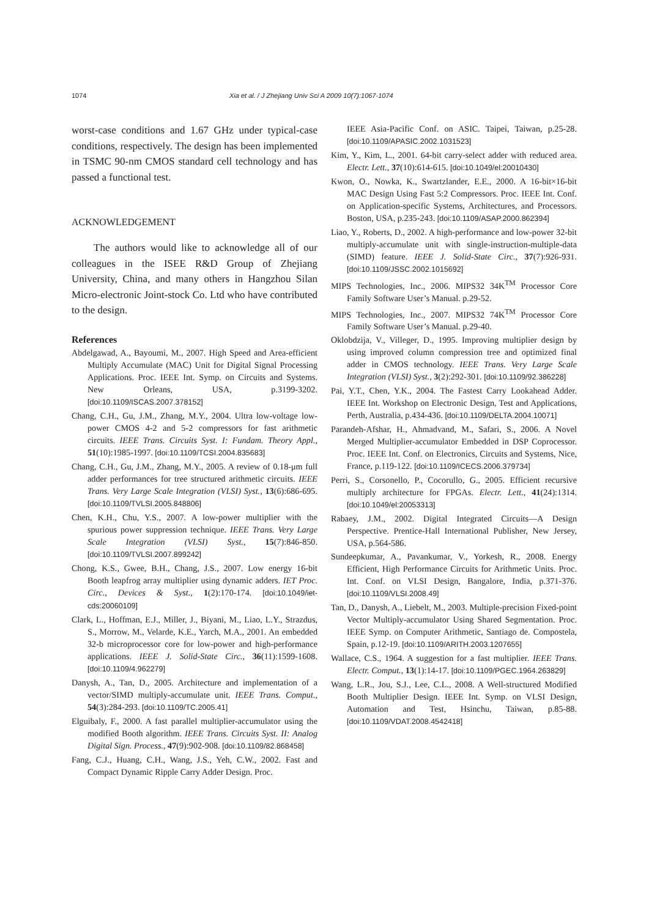1074 Xia et al. / J Zhejiang Univ Sci A 2009 10(7):1067-1074
worst-case conditions and 1.67 GHz under typical-case conditions, respectively. The design has been implemented in TSMC 90-nm CMOS standard cell technology and has passed a functional test.
ACKNOWLEDGEMENT
The authors would like to acknowledge all of our colleagues in the ISEE R&D Group of Zhejiang University, China, and many others in Hangzhou Silan Micro-electronic Joint-stock Co. Ltd who have contributed to the design.
References
Abdelgawad, A., Bayoumi, M., 2007. High Speed and Area-efficient Multiply Accumulate (MAC) Unit for Digital Signal Processing Applications. Proc. IEEE Int. Symp. on Circuits and Systems. New Orleans, USA, p.3199-3202. [doi:10.1109/ISCAS.2007.378152]
Chang, C.H., Gu, J.M., Zhang, M.Y., 2004. Ultra low-voltage low-power CMOS 4-2 and 5-2 compressors for fast arithmetic circuits. IEEE Trans. Circuits Syst. I: Fundam. Theory Appl., 51(10):1985-1997. [doi:10.1109/TCSI.2004.835683]
Chang, C.H., Gu, J.M., Zhang, M.Y., 2005. A review of 0.18-μm full adder performances for tree structured arithmetic circuits. IEEE Trans. Very Large Scale Integration (VLSI) Syst., 13(6):686-695. [doi:10.1109/TVLSI.2005.848806]
Chen, K.H., Chu, Y.S., 2007. A low-power multiplier with the spurious power suppression technique. IEEE Trans. Very Large Scale Integration (VLSI) Syst., 15(7):846-850. [doi:10.1109/TVLSI.2007.899242]
Chong, K.S., Gwee, B.H., Chang, J.S., 2007. Low energy 16-bit Booth leapfrog array multiplier using dynamic adders. IET Proc. Circ., Devices & Syst., 1(2):170-174. [doi:10.1049/iet-cds:20060109]
Clark, L., Hoffman, E.J., Miller, J., Biyani, M., Liao, L.Y., Strazdus, S., Morrow, M., Velarde, K.E., Yarch, M.A., 2001. An embedded 32-b microprocessor core for low-power and high-performance applications. IEEE J. Solid-State Circ., 36(11):1599-1608. [doi:10.1109/4.962279]
Danysh, A., Tan, D., 2005. Architecture and implementation of a vector/SIMD multiply-accumulate unit. IEEE Trans. Comput., 54(3):284-293. [doi:10.1109/TC.2005.41]
Elguibaly, F., 2000. A fast parallel multiplier-accumulator using the modified Booth algorithm. IEEE Trans. Circuits Syst. II: Analog Digital Sign. Process., 47(9):902-908. [doi:10.1109/82.868458]
Fang, C.J., Huang, C.H., Wang, J.S., Yeh, C.W., 2002. Fast and Compact Dynamic Ripple Carry Adder Design. Proc.
IEEE Asia-Pacific Conf. on ASIC. Taipei, Taiwan, p.25-28. [doi:10.1109/APASIC.2002.1031523]
Kim, Y., Kim, L., 2001. 64-bit carry-select adder with reduced area. Electr. Lett., 37(10):614-615. [doi:10.1049/el:20010430]
Kwon, O., Nowka, K., Swartzlander, E.E., 2000. A 16-bit×16-bit MAC Design Using Fast 5:2 Compressors. Proc. IEEE Int. Conf. on Application-specific Systems, Architectures, and Processors. Boston, USA, p.235-243. [doi:10.1109/ASAP.2000.862394]
Liao, Y., Roberts, D., 2002. A high-performance and low-power 32-bit multiply-accumulate unit with single-instruction-multiple-data (SIMD) feature. IEEE J. Solid-State Circ., 37(7):926-931. [doi:10.1109/JSSC.2002.1015692]
MIPS Technologies, Inc., 2006. MIPS32 34K<sup>TM</sup> Processor Core Family Software User’s Manual. p.29-52.
MIPS Technologies, Inc., 2007. MIPS32 74K<sup>TM</sup> Processor Core Family Software User’s Manual. p.29-40.
Oklobdzija, V., Villeger, D., 1995. Improving multiplier design by using improved column compression tree and optimized final adder in CMOS technology. IEEE Trans. Very Large Scale Integration (VLSI) Syst., 3(2):292-301. [doi:10.1109/92.386228]
Pai, Y.T., Chen, Y.K., 2004. The Fastest Carry Lookahead Adder. IEEE Int. Workshop on Electronic Design, Test and Applications, Perth, Australia, p.434-436. [doi:10.1109/DELTA.2004.10071]
Parandeh-Afshar, H., Ahmadvand, M., Safari, S., 2006. A Novel Merged Multiplier-accumulator Embedded in DSP Coprocessor. Proc. IEEE Int. Conf. on Electronics, Circuits and Systems, Nice, France, p.119-122. [doi:10.1109/ICECS.2006.379734]
Perri, S., Corsonello, P., Cocorullo, G., 2005. Efficient recursive multiply architecture for FPGAs. Electr. Lett., 41(24):1314. [doi:10.1049/el:20053313]
Rabaey, J.M., 2002. Digital Integrated Circuits—A Design Perspective. Prentice-Hall International Publisher, New Jersey, USA, p.564-586.
Sundeepkumar, A., Pavankumar, V., Yorkesh, R., 2008. Energy Efficient, High Performance Circuits for Arithmetic Units. Proc. Int. Conf. on VLSI Design, Bangalore, India, p.371-376. [doi:10.1109/VLSI.2008.49]
Tan, D., Danysh, A., Liebelt, M., 2003. Multiple-precision Fixed-point Vector Multiply-accumulator Using Shared Segmentation. Proc. IEEE Symp. on Computer Arithmetic, Santiago de. Compostela, Spain, p.12-19. [doi:10.1109/ARITH.2003.1207655]
Wallace, C.S., 1964. A suggestion for a fast multiplier. IEEE Trans. Electr. Comput., 13(1):14-17. [doi:10.1109/PGEC.1964.263829]
Wang, L.R., Jou, S.J., Lee, C.L., 2008. A Well-structured Modified Booth Multiplier Design. IEEE Int. Symp. on VLSI Design, Automation and Test, Hsinchu, Taiwan, p.85-88. [doi:10.1109/VDAT.2008.4542418]